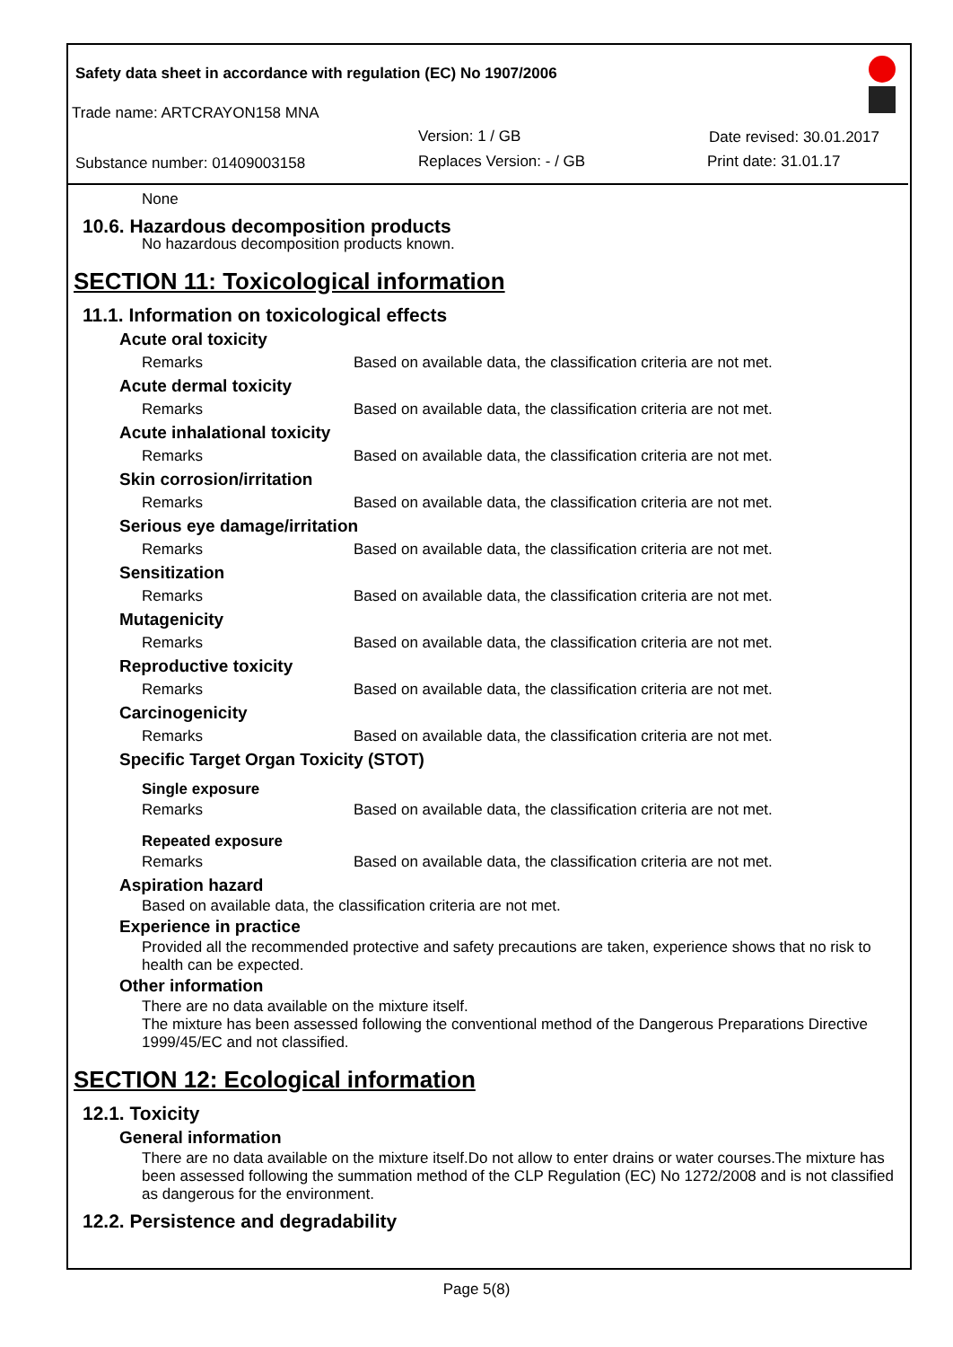Safety data sheet in accordance with regulation (EC) No 1907/2006
Trade name: ARTCRAYON158 MNA
Version: 1 / GB Date revised: 30.01.2017
Substance number: 01409003158 Replaces Version: - / GB Print date: 31.01.17
None
10.6. Hazardous decomposition products
No hazardous decomposition products known.
SECTION 11: Toxicological information
11.1. Information on toxicological effects
Acute oral toxicity
Remarks Based on available data, the classification criteria are not met.
Acute dermal toxicity
Remarks Based on available data, the classification criteria are not met.
Acute inhalational toxicity
Remarks Based on available data, the classification criteria are not met.
Skin corrosion/irritation
Remarks Based on available data, the classification criteria are not met.
Serious eye damage/irritation
Remarks Based on available data, the classification criteria are not met.
Sensitization
Remarks Based on available data, the classification criteria are not met.
Mutagenicity
Remarks Based on available data, the classification criteria are not met.
Reproductive toxicity
Remarks Based on available data, the classification criteria are not met.
Carcinogenicity
Remarks Based on available data, the classification criteria are not met.
Specific Target Organ Toxicity (STOT)
Single exposure
Remarks Based on available data, the classification criteria are not met.
Repeated exposure
Remarks Based on available data, the classification criteria are not met.
Aspiration hazard
Based on available data, the classification criteria are not met.
Experience in practice
Provided all the recommended protective and safety precautions are taken, experience shows that no risk to health can be expected.
Other information
There are no data available on the mixture itself.
The mixture has been assessed following the conventional method of the Dangerous Preparations Directive 1999/45/EC and not classified.
SECTION 12: Ecological information
12.1. Toxicity
General information
There are no data available on the mixture itself.Do not allow to enter drains or water courses.The mixture has been assessed following the summation method of the CLP Regulation (EC) No 1272/2008 and is not classified as dangerous for the environment.
12.2. Persistence and degradability
Page 5(8)